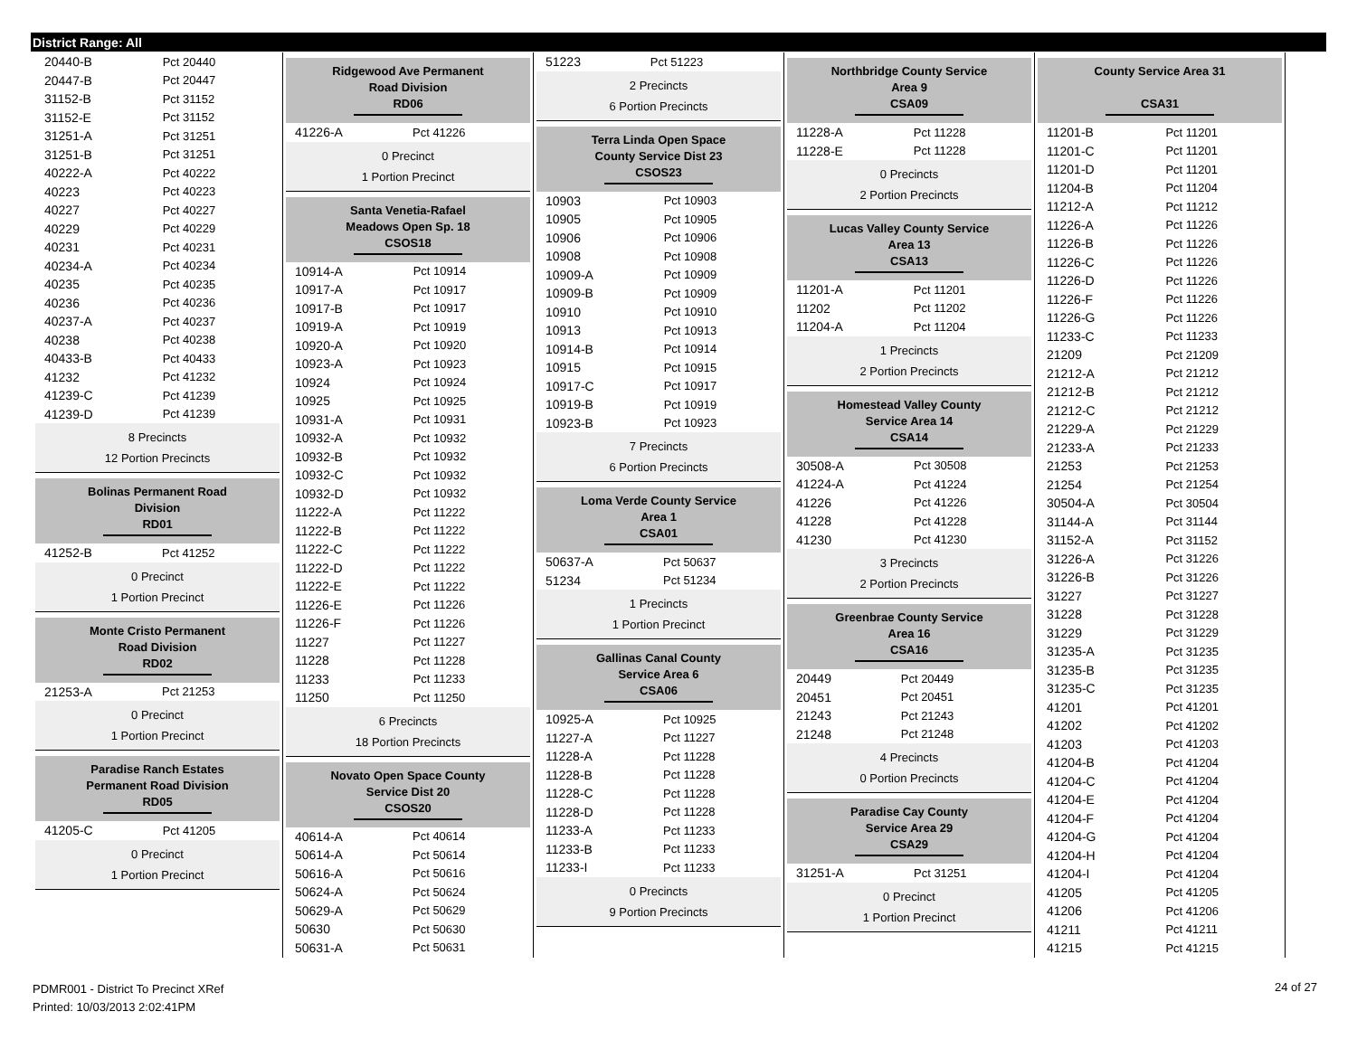District Range: All
| 20440-B | Pct 20440 |
| 20447-B | Pct 20447 |
| 31152-B | Pct 31152 |
| 31152-E | Pct 31152 |
| 31251-A | Pct 31251 |
| 31251-B | Pct 31251 |
| 40222-A | Pct 40222 |
| 40223 | Pct 40223 |
| 40227 | Pct 40227 |
| 40229 | Pct 40229 |
| 40231 | Pct 40231 |
| 40234-A | Pct 40234 |
| 40235 | Pct 40235 |
| 40236 | Pct 40236 |
| 40237-A | Pct 40237 |
| 40238 | Pct 40238 |
| 40433-B | Pct 40433 |
| 41232 | Pct 41232 |
| 41239-C | Pct 41239 |
| 41239-D | Pct 41239 |
8 Precincts
12 Portion Precincts
Bolinas Permanent Road
Division
RD01
| 41252-B | Pct 41252 |
0 Precinct
1 Portion Precinct
Monte Cristo Permanent
Road Division
RD02
| 21253-A | Pct 21253 |
0 Precinct
1 Portion Precinct
Paradise Ranch Estates
Permanent Road Division
RD05
| 41205-C | Pct 41205 |
0 Precinct
1 Portion Precinct
Ridgewood Ave Permanent
Road Division
RD06
| 41226-A | Pct 41226 |
0 Precinct
1 Portion Precinct
Santa Venetia-Rafael
Meadows Open Sp. 18
CSOS18
| 10914-A | Pct 10914 |
| 10917-A | Pct 10917 |
| 10917-B | Pct 10917 |
| 10919-A | Pct 10919 |
| 10920-A | Pct 10920 |
| 10923-A | Pct 10923 |
| 10924 | Pct 10924 |
| 10925 | Pct 10925 |
| 10931-A | Pct 10931 |
| 10932-A | Pct 10932 |
| 10932-B | Pct 10932 |
| 10932-C | Pct 10932 |
| 10932-D | Pct 10932 |
| 11222-A | Pct 11222 |
| 11222-B | Pct 11222 |
| 11222-C | Pct 11222 |
| 11222-D | Pct 11222 |
| 11222-E | Pct 11222 |
| 11226-E | Pct 11226 |
| 11226-F | Pct 11226 |
| 11227 | Pct 11227 |
| 11228 | Pct 11228 |
| 11233 | Pct 11233 |
| 11250 | Pct 11250 |
6 Precincts
18 Portion Precincts
Novato Open Space County
Service Dist 20
CSOS20
| 40614-A | Pct 40614 |
| 50614-A | Pct 50614 |
| 50616-A | Pct 50616 |
| 50624-A | Pct 50624 |
| 50629-A | Pct 50629 |
| 50630 | Pct 50630 |
| 50631-A | Pct 50631 |
| 51223 | Pct 51223 |
2 Precincts
6 Portion Precincts
Terra Linda Open Space
County Service Dist 23
CSOS23
| 10903 | Pct 10903 |
| 10905 | Pct 10905 |
| 10906 | Pct 10906 |
| 10908 | Pct 10908 |
| 10909-A | Pct 10909 |
| 10909-B | Pct 10909 |
| 10910 | Pct 10910 |
| 10913 | Pct 10913 |
| 10914-B | Pct 10914 |
| 10915 | Pct 10915 |
| 10917-C | Pct 10917 |
| 10919-B | Pct 10919 |
| 10923-B | Pct 10923 |
7 Precincts
6 Portion Precincts
Loma Verde County Service
Area 1
CSA01
| 50637-A | Pct 50637 |
| 51234 | Pct 51234 |
1 Precincts
1 Portion Precinct
Gallinas Canal County
Service Area 6
CSA06
| 10925-A | Pct 10925 |
| 11227-A | Pct 11227 |
| 11228-A | Pct 11228 |
| 11228-B | Pct 11228 |
| 11228-C | Pct 11228 |
| 11228-D | Pct 11228 |
| 11233-A | Pct 11233 |
| 11233-B | Pct 11233 |
| 11233-I | Pct 11233 |
0 Precincts
9 Portion Precincts
Northbridge County Service
Area 9
CSA09
| 11228-A | Pct 11228 |
| 11228-E | Pct 11228 |
0 Precincts
2 Portion Precincts
Lucas Valley County Service
Area 13
CSA13
| 11201-A | Pct 11201 |
| 11202 | Pct 11202 |
| 11204-A | Pct 11204 |
1 Precincts
2 Portion Precincts
Homestead Valley County
Service Area 14
CSA14
| 30508-A | Pct 30508 |
| 41224-A | Pct 41224 |
| 41226 | Pct 41226 |
| 41228 | Pct 41228 |
| 41230 | Pct 41230 |
3 Precincts
2 Portion Precincts
Greenbrae County Service
Area 16
CSA16
| 20449 | Pct 20449 |
| 20451 | Pct 20451 |
| 21243 | Pct 21243 |
| 21248 | Pct 21248 |
4 Precincts
0 Portion Precincts
Paradise Cay County
Service Area 29
CSA29
| 31251-A | Pct 31251 |
0 Precinct
1 Portion Precinct
County Service Area 31
CSA31
| 11201-B | Pct 11201 |
| 11201-C | Pct 11201 |
| 11201-D | Pct 11201 |
| 11204-B | Pct 11204 |
| 11212-A | Pct 11212 |
| 11226-A | Pct 11226 |
| 11226-B | Pct 11226 |
| 11226-C | Pct 11226 |
| 11226-D | Pct 11226 |
| 11226-F | Pct 11226 |
| 11226-G | Pct 11226 |
| 11233-C | Pct 11233 |
| 21209 | Pct 21209 |
| 21212-A | Pct 21212 |
| 21212-B | Pct 21212 |
| 21212-C | Pct 21212 |
| 21229-A | Pct 21229 |
| 21233-A | Pct 21233 |
| 21253 | Pct 21253 |
| 21254 | Pct 21254 |
| 30504-A | Pct 30504 |
| 31144-A | Pct 31144 |
| 31152-A | Pct 31152 |
| 31226-A | Pct 31226 |
| 31226-B | Pct 31226 |
| 31227 | Pct 31227 |
| 31228 | Pct 31228 |
| 31229 | Pct 31229 |
| 31235-A | Pct 31235 |
| 31235-B | Pct 31235 |
| 31235-C | Pct 31235 |
| 41201 | Pct 41201 |
| 41202 | Pct 41202 |
| 41203 | Pct 41203 |
| 41204-B | Pct 41204 |
| 41204-C | Pct 41204 |
| 41204-E | Pct 41204 |
| 41204-F | Pct 41204 |
| 41204-G | Pct 41204 |
| 41204-H | Pct 41204 |
| 41204-I | Pct 41204 |
| 41205 | Pct 41205 |
| 41206 | Pct 41206 |
| 41211 | Pct 41211 |
| 41215 | Pct 41215 |
PDMR001 - District To Precinct XRef
Printed: 10/03/2013 2:02:41PM
24 of 27